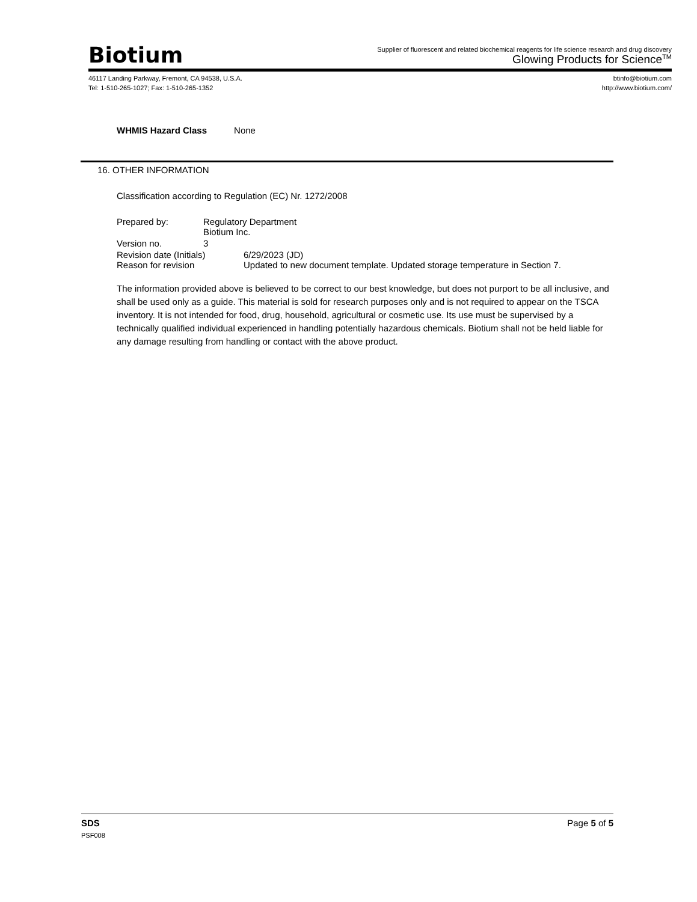Biotium
Supplier of fluorescent and related biochemical reagents for life science research and drug discovery
Glowing Products for Science<sup>TM</sup>
46117 Landing Parkway, Fremont, CA 94538, U.S.A.
Tel: 1-510-265-1027; Fax: 1-510-265-1352
btinfo@biotium.com
http://www.biotium.com/
WHMIS Hazard Class None
16. OTHER INFORMATION
Classification according to Regulation (EC) Nr. 1272/2008
Prepared by: Regulatory Department
Biotium Inc.
Version no. 3
Revision date (Initials) 6/29/2023 (JD)
Reason for revision Updated to new document template. Updated storage temperature in Section 7.
The information provided above is believed to be correct to our best knowledge, but does not purport to be all inclusive, and shall be used only as a guide. This material is sold for research purposes only and is not required to appear on the TSCA inventory. It is not intended for food, drug, household, agricultural or cosmetic use. Its use must be supervised by a technically qualified individual experienced in handling potentially hazardous chemicals. Biotium shall not be held liable for any damage resulting from handling or contact with the above product.
SDS Page 5 of 5
PSF008